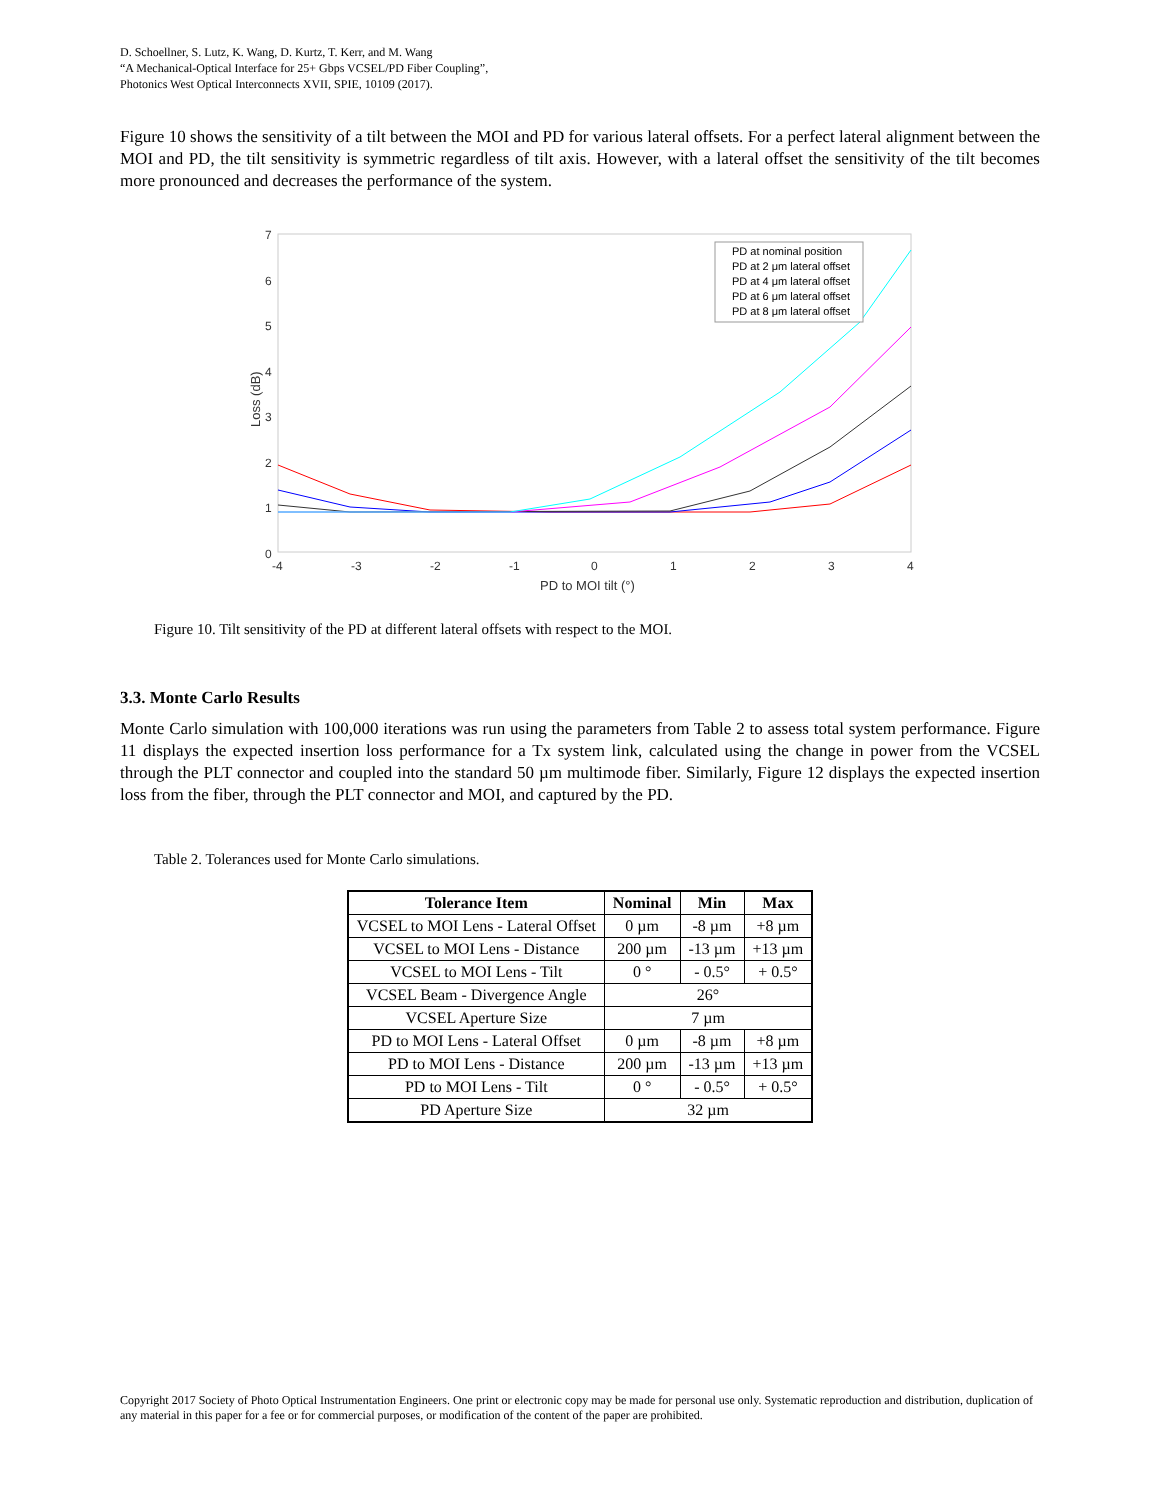D. Schoellner, S. Lutz, K. Wang, D. Kurtz, T. Kerr, and M. Wang
“A Mechanical-Optical Interface for 25+ Gbps VCSEL/PD Fiber Coupling”,
Photonics West Optical Interconnects XVII, SPIE, 10109 (2017).
Figure 10 shows the sensitivity of a tilt between the MOI and PD for various lateral offsets. For a perfect lateral alignment between the MOI and PD, the tilt sensitivity is symmetric regardless of tilt axis. However, with a lateral offset the sensitivity of the tilt becomes more pronounced and decreases the performance of the system.
0
1
2
3
4
5
6
7
-4
-3
-2
-1
0
1
2
3
4
PD to MOI tilt (°)
Loss (dB)
PD at nominal position
PD at 2 μm lateral offset
PD at 4 μm lateral offset
PD at 6 μm lateral offset
PD at 8 μm lateral offset
Figure 10. Tilt sensitivity of the PD at different lateral offsets with respect to the MOI.
3.3. Monte Carlo Results
Monte Carlo simulation with 100,000 iterations was run using the parameters from Table 2 to assess total system performance. Figure 11 displays the expected insertion loss performance for a Tx system link, calculated using the change in power from the VCSEL through the PLT connector and coupled into the standard 50 µm multimode fiber. Similarly, Figure 12 displays the expected insertion loss from the fiber, through the PLT connector and MOI, and captured by the PD.
Table 2. Tolerances used for Monte Carlo simulations.
| Tolerance Item | Nominal | Min | Max |
| --- | --- | --- | --- |
| VCSEL to MOI Lens - Lateral Offset | 0 µm | -8 µm | +8 µm |
| VCSEL to MOI Lens - Distance | 200 µm | -13 µm | +13 µm |
| VCSEL to MOI Lens - Tilt | 0 ° | - 0.5° | + 0.5° |
| VCSEL Beam - Divergence Angle | 26° | | |
| VCSEL Aperture Size | 7 µm | | |
| PD to MOI Lens - Lateral Offset | 0 µm | -8 µm | +8 µm |
| PD to MOI Lens - Distance | 200 µm | -13 µm | +13 µm |
| PD to MOI Lens - Tilt | 0 ° | - 0.5° | + 0.5° |
| PD Aperture Size | 32 µm | | |
Copyright 2017 Society of Photo Optical Instrumentation Engineers. One print or electronic copy may be made for personal use only. Systematic reproduction and distribution, duplication of any material in this paper for a fee or for commercial purposes, or modification of the content of the paper are prohibited.